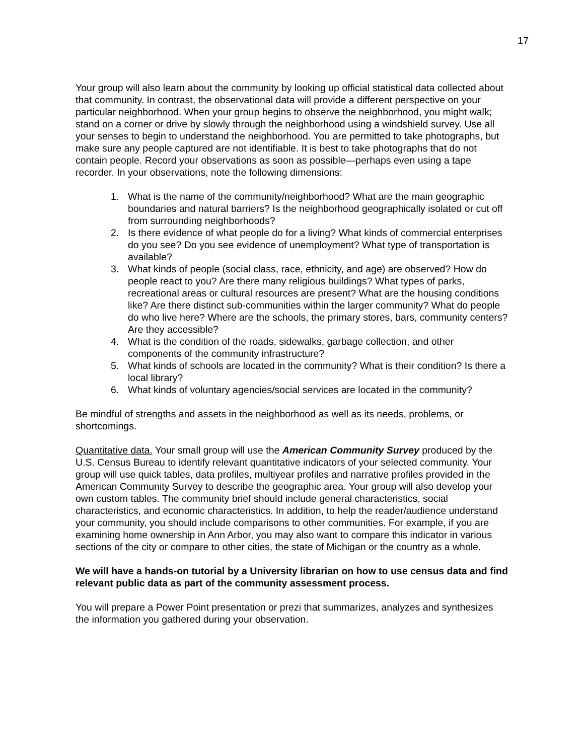17
Your group will also learn about the community by looking up official statistical data collected about that community. In contrast, the observational data will provide a different perspective on your particular neighborhood. When your group begins to observe the neighborhood, you might walk; stand on a corner or drive by slowly through the neighborhood using a windshield survey. Use all your senses to begin to understand the neighborhood. You are permitted to take photographs, but make sure any people captured are not identifiable. It is best to take photographs that do not contain people. Record your observations as soon as possible—perhaps even using a tape recorder. In your observations, note the following dimensions:
1. What is the name of the community/neighborhood? What are the main geographic boundaries and natural barriers? Is the neighborhood geographically isolated or cut off from surrounding neighborhoods?
2. Is there evidence of what people do for a living? What kinds of commercial enterprises do you see? Do you see evidence of unemployment? What type of transportation is available?
3. What kinds of people (social class, race, ethnicity, and age) are observed? How do people react to you? Are there many religious buildings? What types of parks, recreational areas or cultural resources are present? What are the housing conditions like? Are there distinct sub-communities within the larger community? What do people do who live here? Where are the schools, the primary stores, bars, community centers? Are they accessible?
4. What is the condition of the roads, sidewalks, garbage collection, and other components of the community infrastructure?
5. What kinds of schools are located in the community? What is their condition? Is there a local library?
6. What kinds of voluntary agencies/social services are located in the community?
Be mindful of strengths and assets in the neighborhood as well as its needs, problems, or shortcomings.
Quantitative data. Your small group will use the American Community Survey produced by the U.S. Census Bureau to identify relevant quantitative indicators of your selected community. Your group will use quick tables, data profiles, multiyear profiles and narrative profiles provided in the American Community Survey to describe the geographic area. Your group will also develop your own custom tables. The community brief should include general characteristics, social characteristics, and economic characteristics. In addition, to help the reader/audience understand your community, you should include comparisons to other communities. For example, if you are examining home ownership in Ann Arbor, you may also want to compare this indicator in various sections of the city or compare to other cities, the state of Michigan or the country as a whole.
We will have a hands-on tutorial by a University librarian on how to use census data and find relevant public data as part of the community assessment process.
You will prepare a Power Point presentation or prezi that summarizes, analyzes and synthesizes the information you gathered during your observation.